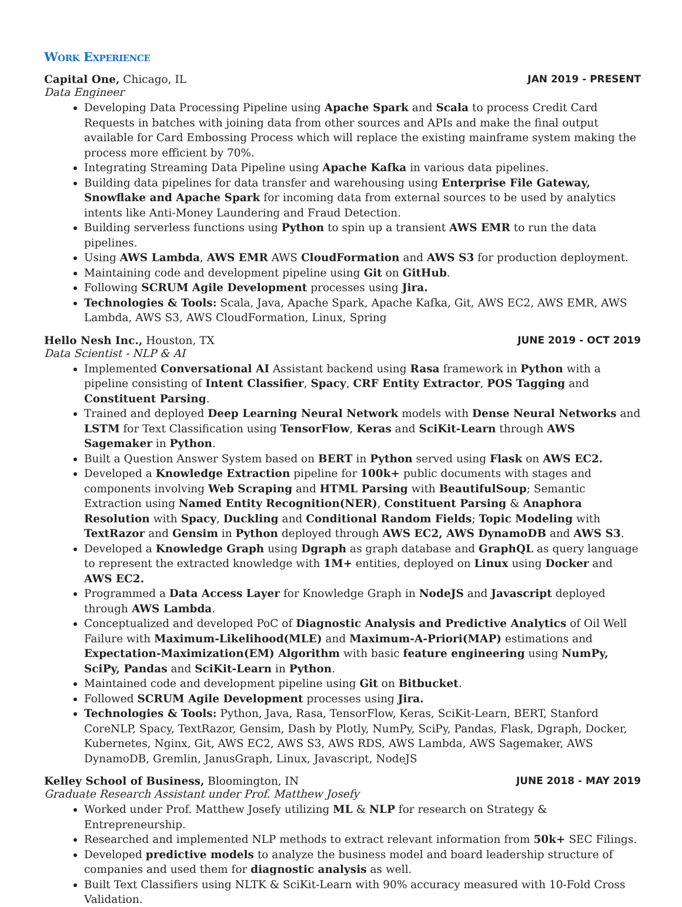Work Experience
Capital One, Chicago, IL JAN 2019 - PRESENT
Data Engineer
Developing Data Processing Pipeline using Apache Spark and Scala to process Credit Card Requests in batches with joining data from other sources and APIs and make the final output available for Card Embossing Process which will replace the existing mainframe system making the process more efficient by 70%.
Integrating Streaming Data Pipeline using Apache Kafka in various data pipelines.
Building data pipelines for data transfer and warehousing using Enterprise File Gateway, Snowflake and Apache Spark for incoming data from external sources to be used by analytics intents like Anti-Money Laundering and Fraud Detection.
Building serverless functions using Python to spin up a transient AWS EMR to run the data pipelines.
Using AWS Lambda, AWS EMR AWS CloudFormation and AWS S3 for production deployment.
Maintaining code and development pipeline using Git on GitHub.
Following SCRUM Agile Development processes using Jira.
Technologies & Tools: Scala, Java, Apache Spark, Apache Kafka, Git, AWS EC2, AWS EMR, AWS Lambda, AWS S3, AWS CloudFormation, Linux, Spring
Hello Nesh Inc., Houston, TX JUNE 2019 - OCT 2019
Data Scientist - NLP & AI
Implemented Conversational AI Assistant backend using Rasa framework in Python with a pipeline consisting of Intent Classifier, Spacy, CRF Entity Extractor, POS Tagging and Constituent Parsing.
Trained and deployed Deep Learning Neural Network models with Dense Neural Networks and LSTM for Text Classification using TensorFlow, Keras and SciKit-Learn through AWS Sagemaker in Python.
Built a Question Answer System based on BERT in Python served using Flask on AWS EC2.
Developed a Knowledge Extraction pipeline for 100k+ public documents with stages and components involving Web Scraping and HTML Parsing with BeautifulSoup; Semantic Extraction using Named Entity Recognition(NER), Constituent Parsing & Anaphora Resolution with Spacy, Duckling and Conditional Random Fields; Topic Modeling with TextRazor and Gensim in Python deployed through AWS EC2, AWS DynamoDB and AWS S3.
Developed a Knowledge Graph using Dgraph as graph database and GraphQL as query language to represent the extracted knowledge with 1M+ entities, deployed on Linux using Docker and AWS EC2.
Programmed a Data Access Layer for Knowledge Graph in NodeJS and Javascript deployed through AWS Lambda.
Conceptualized and developed PoC of Diagnostic Analysis and Predictive Analytics of Oil Well Failure with Maximum-Likelihood(MLE) and Maximum-A-Priori(MAP) estimations and Expectation-Maximization(EM) Algorithm with basic feature engineering using NumPy, SciPy, Pandas and SciKit-Learn in Python.
Maintained code and development pipeline using Git on Bitbucket.
Followed SCRUM Agile Development processes using Jira.
Technologies & Tools: Python, Java, Rasa, TensorFlow, Keras, SciKit-Learn, BERT, Stanford CoreNLP, Spacy, TextRazor, Gensim, Dash by Plotly, NumPy, SciPy, Pandas, Flask, Dgraph, Docker, Kubernetes, Nginx, Git, AWS EC2, AWS S3, AWS RDS, AWS Lambda, AWS Sagemaker, AWS DynamoDB, Gremlin, JanusGraph, Linux, Javascript, NodeJS
Kelley School of Business, Bloomington, IN JUNE 2018 - MAY 2019
Graduate Research Assistant under Prof. Matthew Josefy
Worked under Prof. Matthew Josefy utilizing ML & NLP for research on Strategy & Entrepreneurship.
Researched and implemented NLP methods to extract relevant information from 50k+ SEC Filings.
Developed predictive models to analyze the business model and board leadership structure of companies and used them for diagnostic analysis as well.
Built Text Classifiers using NLTK & SciKit-Learn with 90% accuracy measured with 10-Fold Cross Validation.